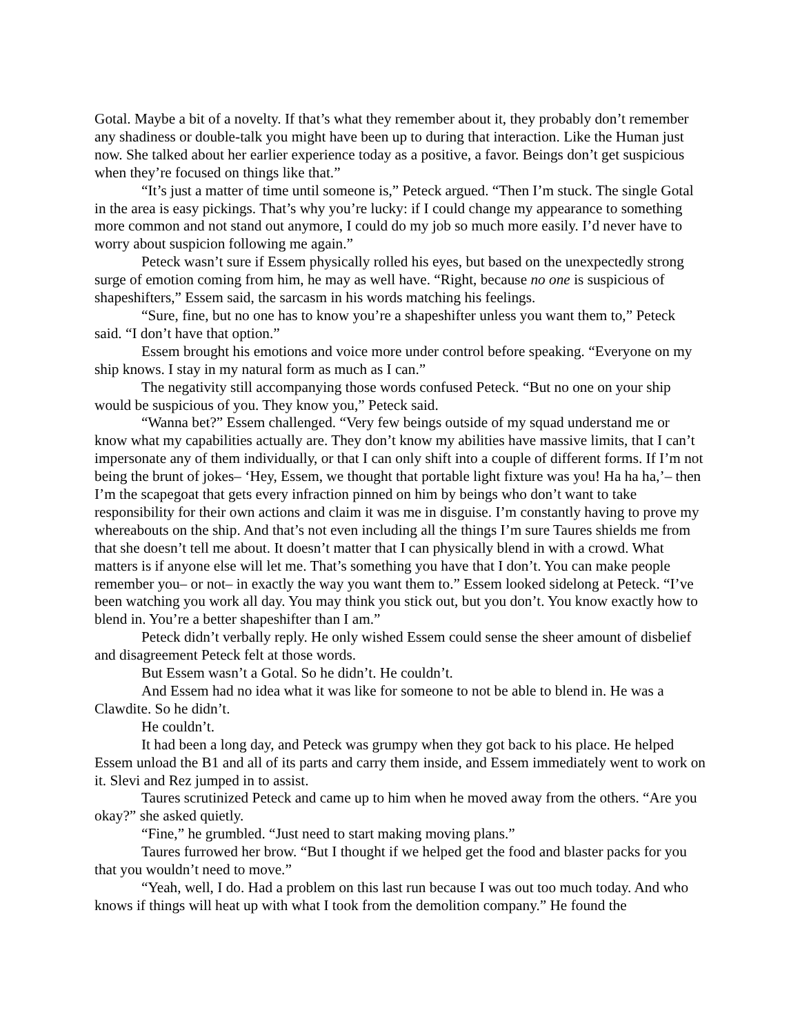Gotal. Maybe a bit of a novelty. If that’s what they remember about it, they probably don’t remember any shadiness or double-talk you might have been up to during that interaction. Like the Human just now. She talked about her earlier experience today as a positive, a favor. Beings don’t get suspicious when they’re focused on things like that.”
“It’s just a matter of time until someone is,” Peteck argued. “Then I’m stuck. The single Gotal in the area is easy pickings. That’s why you’re lucky: if I could change my appearance to something more common and not stand out anymore, I could do my job so much more easily. I’d never have to worry about suspicion following me again.”
Peteck wasn’t sure if Essem physically rolled his eyes, but based on the unexpectedly strong surge of emotion coming from him, he may as well have. “Right, because no one is suspicious of shapeshifters,” Essem said, the sarcasm in his words matching his feelings.
“Sure, fine, but no one has to know you’re a shapeshifter unless you want them to,” Peteck said. “I don’t have that option.”
Essem brought his emotions and voice more under control before speaking. “Everyone on my ship knows. I stay in my natural form as much as I can.”
The negativity still accompanying those words confused Peteck. “But no one on your ship would be suspicious of you. They know you,” Peteck said.
“Wanna bet?” Essem challenged. “Very few beings outside of my squad understand me or know what my capabilities actually are. They don’t know my abilities have massive limits, that I can’t impersonate any of them individually, or that I can only shift into a couple of different forms. If I’m not being the brunt of jokes– ‘Hey, Essem, we thought that portable light fixture was you! Ha ha ha,’– then I’m the scapegoat that gets every infraction pinned on him by beings who don’t want to take responsibility for their own actions and claim it was me in disguise. I’m constantly having to prove my whereabouts on the ship. And that’s not even including all the things I’m sure Taures shields me from that she doesn’t tell me about. It doesn’t matter that I can physically blend in with a crowd. What matters is if anyone else will let me. That’s something you have that I don’t. You can make people remember you– or not– in exactly the way you want them to.” Essem looked sidelong at Peteck. “I’ve been watching you work all day. You may think you stick out, but you don’t. You know exactly how to blend in. You’re a better shapeshifter than I am.”
Peteck didn’t verbally reply. He only wished Essem could sense the sheer amount of disbelief and disagreement Peteck felt at those words.
But Essem wasn’t a Gotal. So he didn’t. He couldn’t.
And Essem had no idea what it was like for someone to not be able to blend in. He was a Clawdite. So he didn’t.
He couldn’t.
It had been a long day, and Peteck was grumpy when they got back to his place. He helped Essem unload the B1 and all of its parts and carry them inside, and Essem immediately went to work on it. Slevi and Rez jumped in to assist.
Taures scrutinized Peteck and came up to him when he moved away from the others. “Are you okay?” she asked quietly.
“Fine,” he grumbled. “Just need to start making moving plans.”
Taures furrowed her brow. “But I thought if we helped get the food and blaster packs for you that you wouldn’t need to move.”
“Yeah, well, I do. Had a problem on this last run because I was out too much today. And who knows if things will heat up with what I took from the demolition company.” He found the